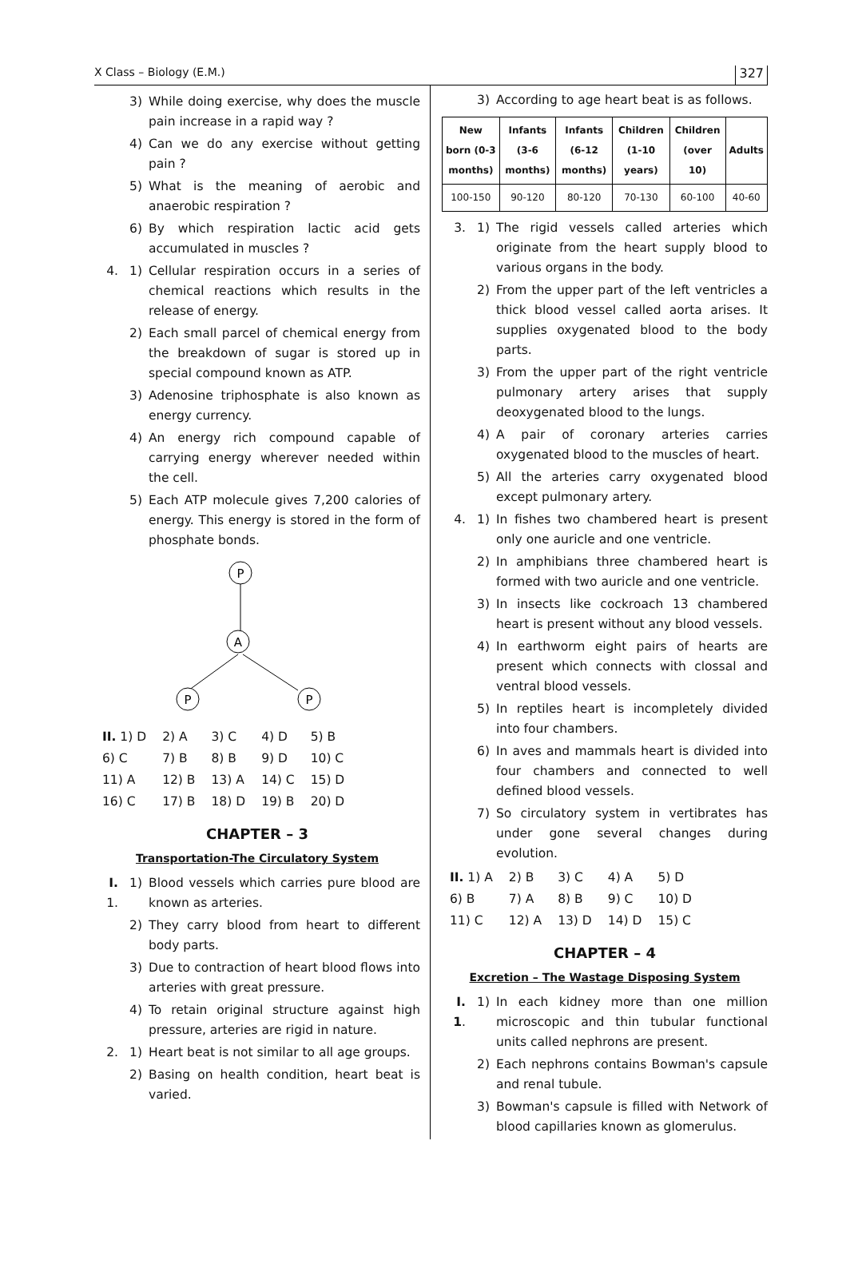X Class – Biology (E.M.) 327
3) While doing exercise, why does the muscle pain increase in a rapid way ?
4) Can we do any exercise without getting pain ?
5) What is the meaning of aerobic and anaerobic respiration ?
6) By which respiration lactic acid gets accumulated in muscles ?
4. 1) Cellular respiration occurs in a series of chemical reactions which results in the release of energy.
2) Each small parcel of chemical energy from the breakdown of sugar is stored up in special compound known as ATP.
3) Adenosine triphosphate is also known as energy currency.
4) An energy rich compound capable of carrying energy wherever needed within the cell.
5) Each ATP molecule gives 7,200 calories of energy. This energy is stored in the form of phosphate bonds.
P
A
P
P
| II. 1) D | 2) A | 3) C | 4) D | 5) B |
| 6) C | 7) B | 8) B | 9) D | 10) C |
| 11) A | 12) B | 13) A | 14) C | 15) D |
| 16) C | 17) B | 18) D | 19) B | 20) D |
CHAPTER – 3
Transportation-The Circulatory System
I. 1. 1) Blood vessels which carries pure blood are known as arteries.
2) They carry blood from heart to different body parts.
3) Due to contraction of heart blood flows into arteries with great pressure.
4) To retain original structure against high pressure, arteries are rigid in nature.
2. 1) Heart beat is not similar to all age groups.
2) Basing on health condition, heart beat is varied.
3) According to age heart beat is as follows.
| New born (0-3 months) | Infants (3-6 months) | Infants (6-12 months) | Children (1-10 years) | Children (over 10) | Adults |
| --- | --- | --- | --- | --- | --- |
| 100-150 | 90-120 | 80-120 | 70-130 | 60-100 | 40-60 |
3. 1) The rigid vessels called arteries which originate from the heart supply blood to various organs in the body.
2) From the upper part of the left ventricles a thick blood vessel called aorta arises. It supplies oxygenated blood to the body parts.
3) From the upper part of the right ventricle pulmonary artery arises that supply deoxygenated blood to the lungs.
4) A pair of coronary arteries carries oxygenated blood to the muscles of heart.
5) All the arteries carry oxygenated blood except pulmonary artery.
4. 1) In fishes two chambered heart is present only one auricle and one ventricle.
2) In amphibians three chambered heart is formed with two auricle and one ventricle.
3) In insects like cockroach 13 chambered heart is present without any blood vessels.
4) In earthworm eight pairs of hearts are present which connects with clossal and ventral blood vessels.
5) In reptiles heart is incompletely divided into four chambers.
6) In aves and mammals heart is divided into four chambers and connected to well defined blood vessels.
7) So circulatory system in vertibrates has under gone several changes during evolution.
| II. 1) A | 2) B | 3) C | 4) A | 5) D |
| 6) B | 7) A | 8) B | 9) C | 10) D |
| 11) C | 12) A | 13) D | 14) D | 15) C |
CHAPTER – 4
Excretion – The Wastage Disposing System
I. 1. 1) In each kidney more than one million microscopic and thin tubular functional units called nephrons are present.
2) Each nephrons contains Bowman's capsule and renal tubule.
3) Bowman's capsule is filled with Network of blood capillaries known as glomerulus.